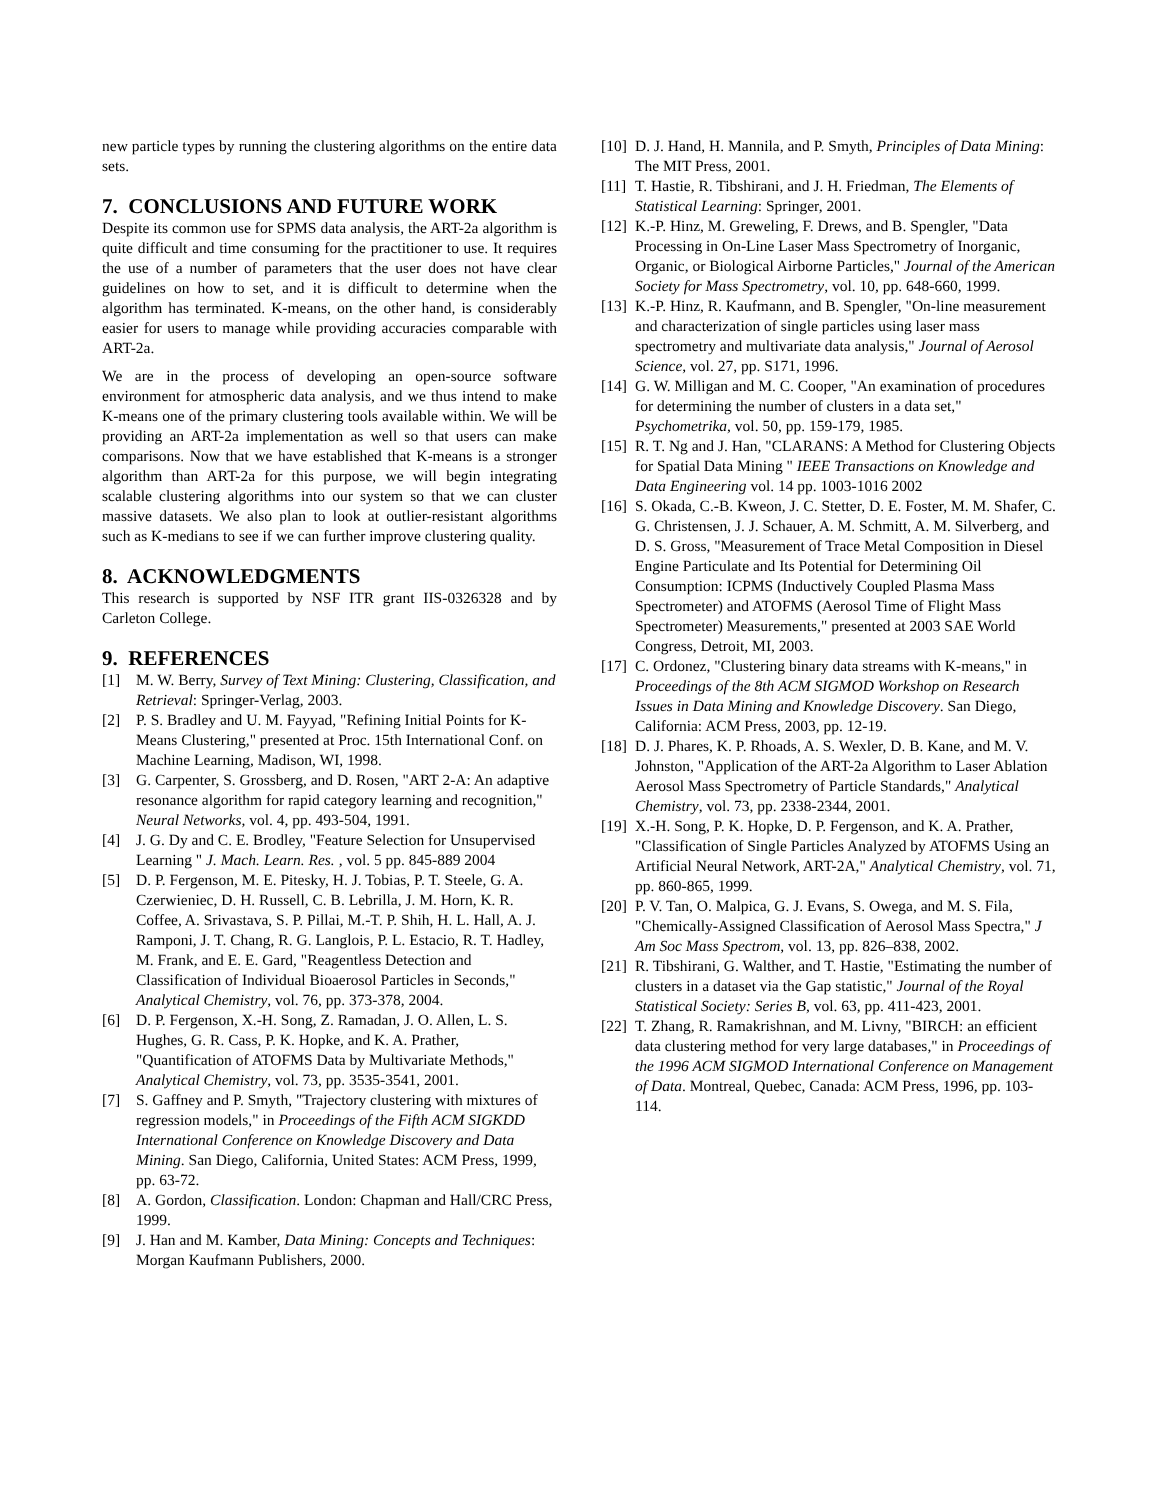new particle types by running the clustering algorithms on the entire data sets.
7. CONCLUSIONS AND FUTURE WORK
Despite its common use for SPMS data analysis, the ART-2a algorithm is quite difficult and time consuming for the practitioner to use. It requires the use of a number of parameters that the user does not have clear guidelines on how to set, and it is difficult to determine when the algorithm has terminated. K-means, on the other hand, is considerably easier for users to manage while providing accuracies comparable with ART-2a.
We are in the process of developing an open-source software environment for atmospheric data analysis, and we thus intend to make K-means one of the primary clustering tools available within. We will be providing an ART-2a implementation as well so that users can make comparisons. Now that we have established that K-means is a stronger algorithm than ART-2a for this purpose, we will begin integrating scalable clustering algorithms into our system so that we can cluster massive datasets. We also plan to look at outlier-resistant algorithms such as K-medians to see if we can further improve clustering quality.
8. ACKNOWLEDGMENTS
This research is supported by NSF ITR grant IIS-0326328 and by Carleton College.
9. REFERENCES
[1] M. W. Berry, Survey of Text Mining: Clustering, Classification, and Retrieval: Springer-Verlag, 2003.
[2] P. S. Bradley and U. M. Fayyad, "Refining Initial Points for K-Means Clustering," presented at Proc. 15th International Conf. on Machine Learning, Madison, WI, 1998.
[3] G. Carpenter, S. Grossberg, and D. Rosen, "ART 2-A: An adaptive resonance algorithm for rapid category learning and recognition," Neural Networks, vol. 4, pp. 493-504, 1991.
[4] J. G. Dy and C. E. Brodley, "Feature Selection for Unsupervised Learning " J. Mach. Learn. Res. , vol. 5 pp. 845-889 2004
[5] D. P. Fergenson, M. E. Pitesky, H. J. Tobias, P. T. Steele, G. A. Czerwieniec, D. H. Russell, C. B. Lebrilla, J. M. Horn, K. R. Coffee, A. Srivastava, S. P. Pillai, M.-T. P. Shih, H. L. Hall, A. J. Ramponi, J. T. Chang, R. G. Langlois, P. L. Estacio, R. T. Hadley, M. Frank, and E. E. Gard, "Reagentless Detection and Classification of Individual Bioaerosol Particles in Seconds," Analytical Chemistry, vol. 76, pp. 373-378, 2004.
[6] D. P. Fergenson, X.-H. Song, Z. Ramadan, J. O. Allen, L. S. Hughes, G. R. Cass, P. K. Hopke, and K. A. Prather, "Quantification of ATOFMS Data by Multivariate Methods," Analytical Chemistry, vol. 73, pp. 3535-3541, 2001.
[7] S. Gaffney and P. Smyth, "Trajectory clustering with mixtures of regression models," in Proceedings of the Fifth ACM SIGKDD International Conference on Knowledge Discovery and Data Mining. San Diego, California, United States: ACM Press, 1999, pp. 63-72.
[8] A. Gordon, Classification. London: Chapman and Hall/CRC Press, 1999.
[9] J. Han and M. Kamber, Data Mining: Concepts and Techniques: Morgan Kaufmann Publishers, 2000.
[10] D. J. Hand, H. Mannila, and P. Smyth, Principles of Data Mining: The MIT Press, 2001.
[11] T. Hastie, R. Tibshirani, and J. H. Friedman, The Elements of Statistical Learning: Springer, 2001.
[12] K.-P. Hinz, M. Greweling, F. Drews, and B. Spengler, "Data Processing in On-Line Laser Mass Spectrometry of Inorganic, Organic, or Biological Airborne Particles," Journal of the American Society for Mass Spectrometry, vol. 10, pp. 648-660, 1999.
[13] K.-P. Hinz, R. Kaufmann, and B. Spengler, "On-line measurement and characterization of single particles using laser mass spectrometry and multivariate data analysis," Journal of Aerosol Science, vol. 27, pp. S171, 1996.
[14] G. W. Milligan and M. C. Cooper, "An examination of procedures for determining the number of clusters in a data set," Psychometrika, vol. 50, pp. 159-179, 1985.
[15] R. T. Ng and J. Han, "CLARANS: A Method for Clustering Objects for Spatial Data Mining " IEEE Transactions on Knowledge and Data Engineering vol. 14 pp. 1003-1016 2002
[16] S. Okada, C.-B. Kweon, J. C. Stetter, D. E. Foster, M. M. Shafer, C. G. Christensen, J. J. Schauer, A. M. Schmitt, A. M. Silverberg, and D. S. Gross, "Measurement of Trace Metal Composition in Diesel Engine Particulate and Its Potential for Determining Oil Consumption: ICPMS (Inductively Coupled Plasma Mass Spectrometer) and ATOFMS (Aerosol Time of Flight Mass Spectrometer) Measurements," presented at 2003 SAE World Congress, Detroit, MI, 2003.
[17] C. Ordonez, "Clustering binary data streams with K-means," in Proceedings of the 8th ACM SIGMOD Workshop on Research Issues in Data Mining and Knowledge Discovery. San Diego, California: ACM Press, 2003, pp. 12-19.
[18] D. J. Phares, K. P. Rhoads, A. S. Wexler, D. B. Kane, and M. V. Johnston, "Application of the ART-2a Algorithm to Laser Ablation Aerosol Mass Spectrometry of Particle Standards," Analytical Chemistry, vol. 73, pp. 2338-2344, 2001.
[19] X.-H. Song, P. K. Hopke, D. P. Fergenson, and K. A. Prather, "Classification of Single Particles Analyzed by ATOFMS Using an Artificial Neural Network, ART-2A," Analytical Chemistry, vol. 71, pp. 860-865, 1999.
[20] P. V. Tan, O. Malpica, G. J. Evans, S. Owega, and M. S. Fila, "Chemically-Assigned Classification of Aerosol Mass Spectra," J Am Soc Mass Spectrom, vol. 13, pp. 826–838, 2002.
[21] R. Tibshirani, G. Walther, and T. Hastie, "Estimating the number of clusters in a dataset via the Gap statistic," Journal of the Royal Statistical Society: Series B, vol. 63, pp. 411-423, 2001.
[22] T. Zhang, R. Ramakrishnan, and M. Livny, "BIRCH: an efficient data clustering method for very large databases," in Proceedings of the 1996 ACM SIGMOD International Conference on Management of Data. Montreal, Quebec, Canada: ACM Press, 1996, pp. 103-114.